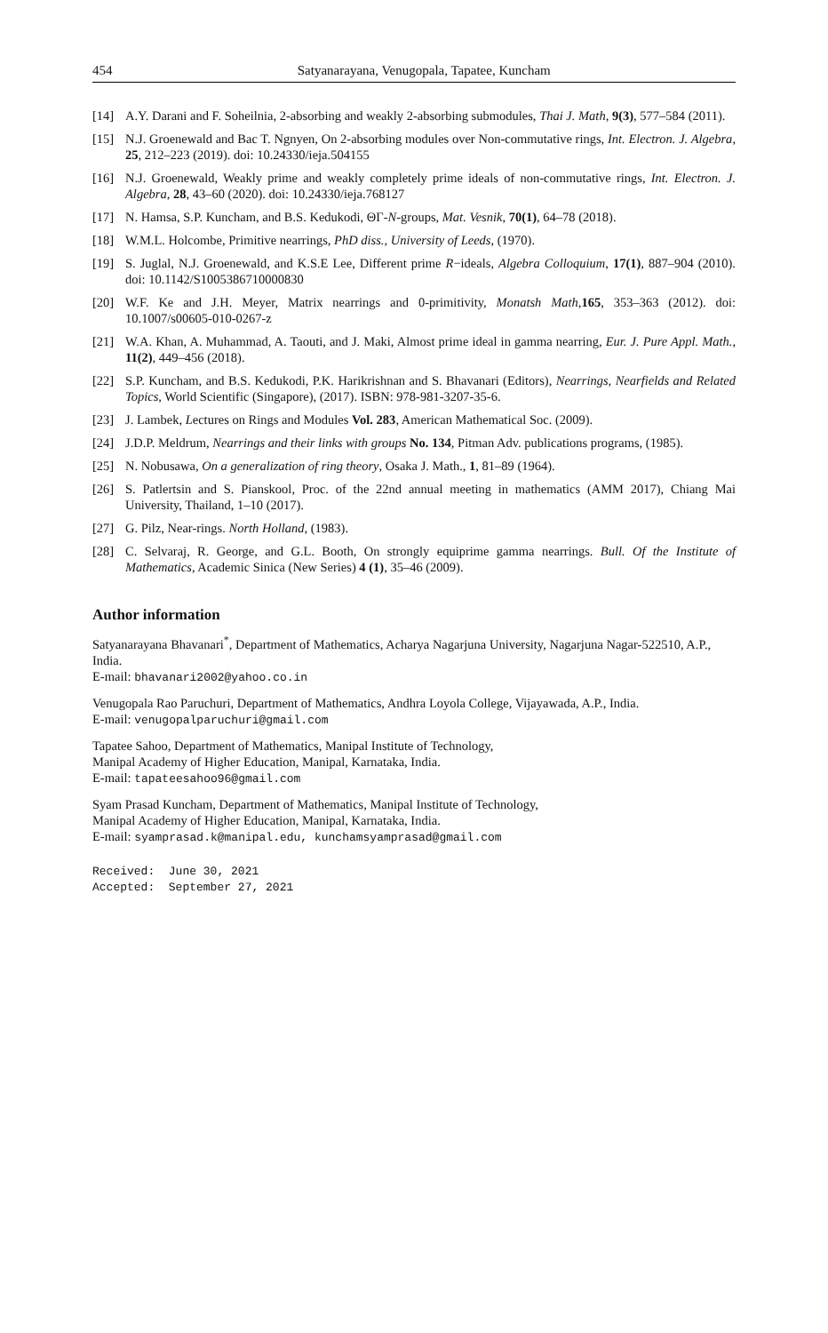454 Satyanarayana, Venugopala, Tapatee, Kuncham
[14] A.Y. Darani and F. Soheilnia, 2-absorbing and weakly 2-absorbing submodules, Thai J. Math, 9(3), 577–584 (2011).
[15] N.J. Groenewald and Bac T. Ngnyen, On 2-absorbing modules over Non-commutative rings, Int. Electron. J. Algebra, 25, 212–223 (2019). doi: 10.24330/ieja.504155
[16] N.J. Groenewald, Weakly prime and weakly completely prime ideals of non-commutative rings, Int. Electron. J. Algebra, 28, 43–60 (2020). doi: 10.24330/ieja.768127
[17] N. Hamsa, S.P. Kuncham, and B.S. Kedukodi, ΘΓ-N-groups, Mat. Vesnik, 70(1), 64–78 (2018).
[18] W.M.L. Holcombe, Primitive nearrings, PhD diss., University of Leeds, (1970).
[19] S. Juglal, N.J. Groenewald, and K.S.E Lee, Different prime R−ideals, Algebra Colloquium, 17(1), 887–904 (2010). doi: 10.1142/S1005386710000830
[20] W.F. Ke and J.H. Meyer, Matrix nearrings and 0-primitivity, Monatsh Math,165, 353–363 (2012). doi: 10.1007/s00605-010-0267-z
[21] W.A. Khan, A. Muhammad, A. Taouti, and J. Maki, Almost prime ideal in gamma nearring, Eur. J. Pure Appl. Math., 11(2), 449–456 (2018).
[22] S.P. Kuncham, and B.S. Kedukodi, P.K. Harikrishnan and S. Bhavanari (Editors), Nearrings, Nearfields and Related Topics, World Scientific (Singapore), (2017). ISBN: 978-981-3207-35-6.
[23] J. Lambek, Lectures on Rings and Modules Vol. 283, American Mathematical Soc. (2009).
[24] J.D.P. Meldrum, Nearrings and their links with groups No. 134, Pitman Adv. publications programs, (1985).
[25] N. Nobusawa, On a generalization of ring theory, Osaka J. Math., 1, 81–89 (1964).
[26] S. Patlertsin and S. Pianskool, Proc. of the 22nd annual meeting in mathematics (AMM 2017), Chiang Mai University, Thailand, 1–10 (2017).
[27] G. Pilz, Near-rings. North Holland, (1983).
[28] C. Selvaraj, R. George, and G.L. Booth, On strongly equiprime gamma nearrings. Bull. Of the Institute of Mathematics, Academic Sinica (New Series) 4 (1), 35–46 (2009).
Author information
Satyanarayana Bhavanari<sup>*</sup>, Department of Mathematics, Acharya Nagarjuna University, Nagarjuna Nagar-522510, A.P., India.
E-mail: bhavanari2002@yahoo.co.in
Venugopala Rao Paruchuri, Department of Mathematics, Andhra Loyola College, Vijayawada, A.P., India.
E-mail: venugopalparuchuri@gmail.com
Tapatee Sahoo, Department of Mathematics, Manipal Institute of Technology,
Manipal Academy of Higher Education, Manipal, Karnataka, India.
E-mail: tapateesahoo96@gmail.com
Syam Prasad Kuncham, Department of Mathematics, Manipal Institute of Technology,
Manipal Academy of Higher Education, Manipal, Karnataka, India.
E-mail: syamprasad.k@manipal.edu, kunchamsyamprasad@gmail.com
Received: June 30, 2021 Accepted: September 27, 2021